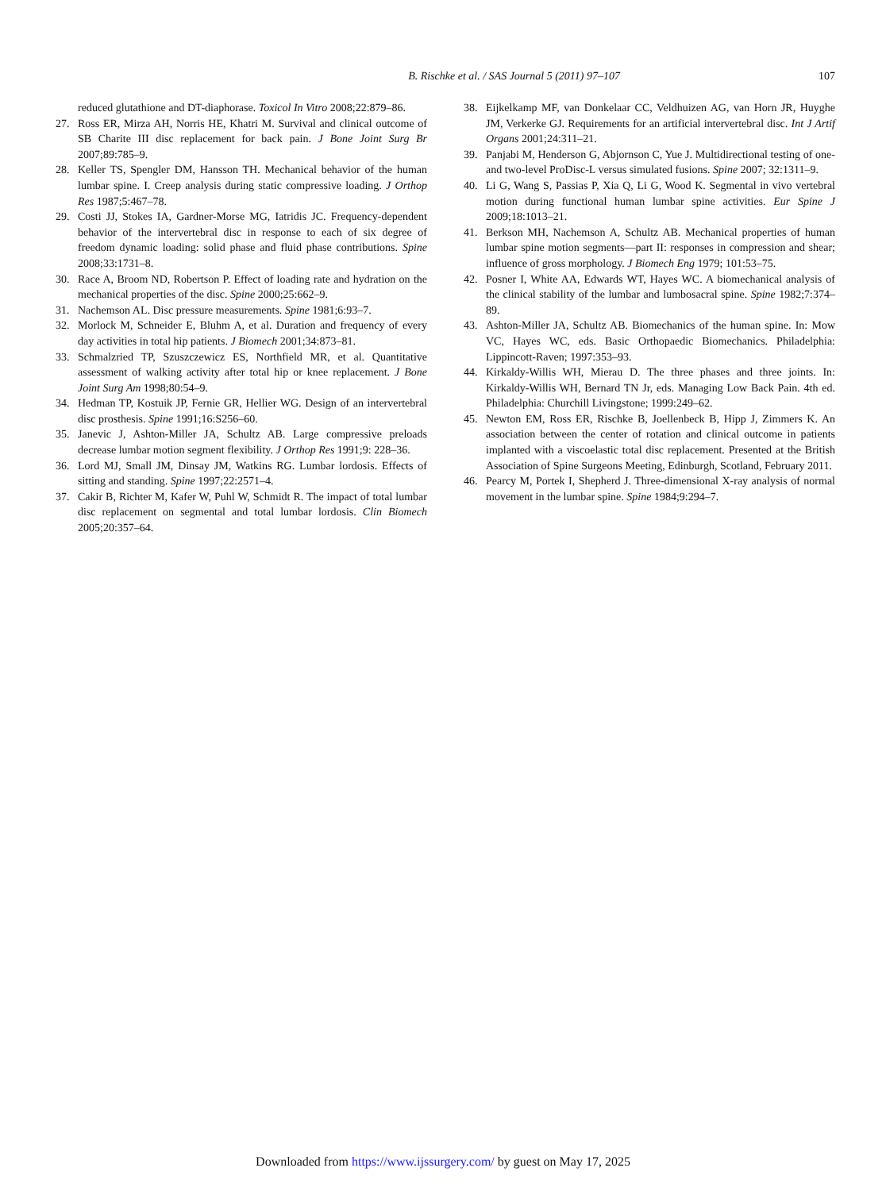B. Rischke et al. / SAS Journal 5 (2011) 97–107 107
reduced glutathione and DT-diaphorase. Toxicol In Vitro 2008;22:879–86.
27. Ross ER, Mirza AH, Norris HE, Khatri M. Survival and clinical outcome of SB Charite III disc replacement for back pain. J Bone Joint Surg Br 2007;89:785–9.
28. Keller TS, Spengler DM, Hansson TH. Mechanical behavior of the human lumbar spine. I. Creep analysis during static compressive loading. J Orthop Res 1987;5:467–78.
29. Costi JJ, Stokes IA, Gardner-Morse MG, Iatridis JC. Frequency-dependent behavior of the intervertebral disc in response to each of six degree of freedom dynamic loading: solid phase and fluid phase contributions. Spine 2008;33:1731–8.
30. Race A, Broom ND, Robertson P. Effect of loading rate and hydration on the mechanical properties of the disc. Spine 2000;25:662–9.
31. Nachemson AL. Disc pressure measurements. Spine 1981;6:93–7.
32. Morlock M, Schneider E, Bluhm A, et al. Duration and frequency of every day activities in total hip patients. J Biomech 2001;34:873–81.
33. Schmalzried TP, Szuszczewicz ES, Northfield MR, et al. Quantitative assessment of walking activity after total hip or knee replacement. J Bone Joint Surg Am 1998;80:54–9.
34. Hedman TP, Kostuik JP, Fernie GR, Hellier WG. Design of an intervertebral disc prosthesis. Spine 1991;16:S256–60.
35. Janevic J, Ashton-Miller JA, Schultz AB. Large compressive preloads decrease lumbar motion segment flexibility. J Orthop Res 1991;9: 228–36.
36. Lord MJ, Small JM, Dinsay JM, Watkins RG. Lumbar lordosis. Effects of sitting and standing. Spine 1997;22:2571–4.
37. Cakir B, Richter M, Kafer W, Puhl W, Schmidt R. The impact of total lumbar disc replacement on segmental and total lumbar lordosis. Clin Biomech 2005;20:357–64.
38. Eijkelkamp MF, van Donkelaar CC, Veldhuizen AG, van Horn JR, Huyghe JM, Verkerke GJ. Requirements for an artificial intervertebral disc. Int J Artif Organs 2001;24:311–21.
39. Panjabi M, Henderson G, Abjornson C, Yue J. Multidirectional testing of one- and two-level ProDisc-L versus simulated fusions. Spine 2007; 32:1311–9.
40. Li G, Wang S, Passias P, Xia Q, Li G, Wood K. Segmental in vivo vertebral motion during functional human lumbar spine activities. Eur Spine J 2009;18:1013–21.
41. Berkson MH, Nachemson A, Schultz AB. Mechanical properties of human lumbar spine motion segments—part II: responses in compression and shear; influence of gross morphology. J Biomech Eng 1979; 101:53–75.
42. Posner I, White AA, Edwards WT, Hayes WC. A biomechanical analysis of the clinical stability of the lumbar and lumbosacral spine. Spine 1982;7:374–89.
43. Ashton-Miller JA, Schultz AB. Biomechanics of the human spine. In: Mow VC, Hayes WC, eds. Basic Orthopaedic Biomechanics. Philadelphia: Lippincott-Raven; 1997:353–93.
44. Kirkaldy-Willis WH, Mierau D. The three phases and three joints. In: Kirkaldy-Willis WH, Bernard TN Jr, eds. Managing Low Back Pain. 4th ed. Philadelphia: Churchill Livingstone; 1999:249–62.
45. Newton EM, Ross ER, Rischke B, Joellenbeck B, Hipp J, Zimmers K. An association between the center of rotation and clinical outcome in patients implanted with a viscoelastic total disc replacement. Presented at the British Association of Spine Surgeons Meeting, Edinburgh, Scotland, February 2011.
46. Pearcy M, Portek I, Shepherd J. Three-dimensional X-ray analysis of normal movement in the lumbar spine. Spine 1984;9:294–7.
Downloaded from https://www.ijssurgery.com/ by guest on May 17, 2025